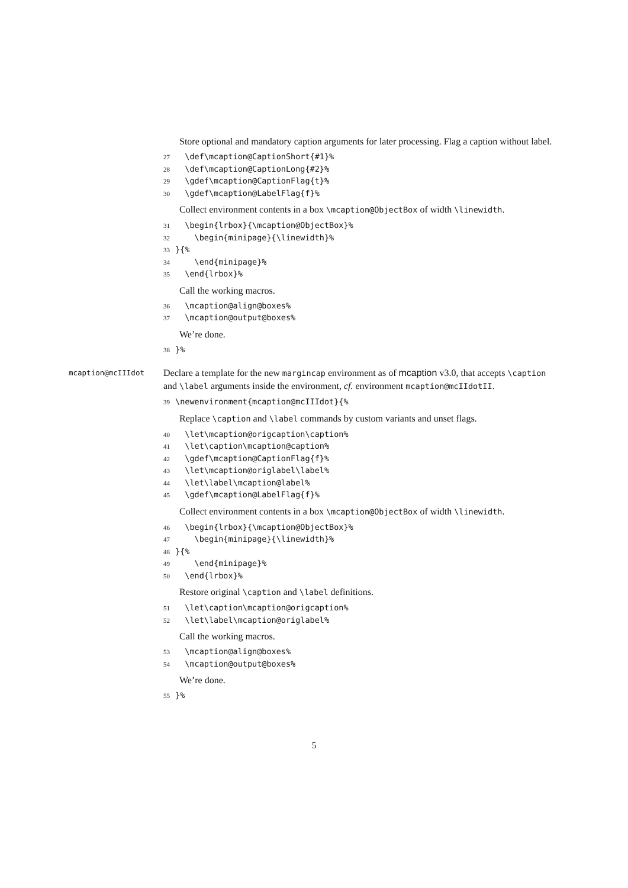Store optional and mandatory caption arguments for later processing. Flag a caption without label.
27 \def\mcaption@CaptionShort{#1}%
28 \def\mcaption@CaptionLong{#2}%
29 \gdef\mcaption@CaptionFlag{t}%
30 \gdef\mcaption@LabelFlag{f}%
Collect environment contents in a box \mcaption@ObjectBox of width \linewidth.
31 \begin{lrbox}{\mcaption@ObjectBox}%
32 \begin{minipage}{\linewidth}%
33 }{%
34 \end{minipage}%
35 \end{lrbox}%
Call the working macros.
36 \mcaption@align@boxes%
37 \mcaption@output@boxes%
We’re done.
38 }%
mcaption@mcIIIdot
Declare a template for the new margincap environment as of mcaption v3.0, that accepts \caption and \label arguments inside the environment, cf. environment mcaption@mcIIdotII.
39 \newenvironment{mcaption@mcIIIdot}{%
Replace \caption and \label commands by custom variants and unset flags.
40 \let\mcaption@origcaption\caption%
41 \let\caption\mcaption@caption%
42 \gdef\mcaption@CaptionFlag{f}%
43 \let\mcaption@origlabel\label%
44 \let\label\mcaption@label%
45 \gdef\mcaption@LabelFlag{f}%
Collect environment contents in a box \mcaption@ObjectBox of width \linewidth.
46 \begin{lrbox}{\mcaption@ObjectBox}%
47 \begin{minipage}{\linewidth}%
48 }{%
49 \end{minipage}%
50 \end{lrbox}%
Restore original \caption and \label definitions.
51 \let\caption\mcaption@origcaption%
52 \let\label\mcaption@origlabel%
Call the working macros.
53 \mcaption@align@boxes%
54 \mcaption@output@boxes%
We’re done.
55 }%
5